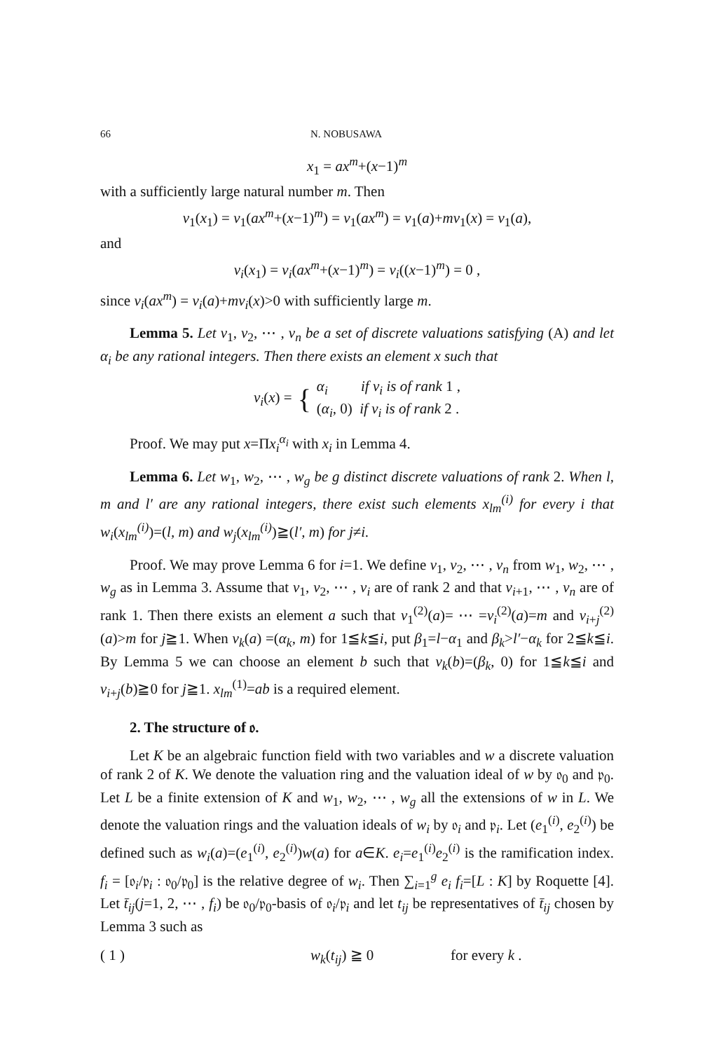66 N. NOBUSAWA
x<sub>1</sub> = ax<sup>m</sup>+(x−1)<sup>m</sup>
with a sufficiently large natural number m. Then
v<sub>1</sub>(x<sub>1</sub>) = v<sub>1</sub>(ax<sup>m</sup>+(x−1)<sup>m</sup>) = v<sub>1</sub>(ax<sup>m</sup>) = v<sub>1</sub>(a)+mv<sub>1</sub>(x) = v<sub>1</sub>(a),
and
v<sub>i</sub>(x<sub>1</sub>) = v<sub>i</sub>(ax<sup>m</sup>+(x−1)<sup>m</sup>) = v<sub>i</sub>((x−1)<sup>m</sup>) = 0 ,
since v<sub>i</sub>(ax<sup>m</sup>) = v<sub>i</sub>(a)+mv<sub>i</sub>(x)>0 with sufficiently large m.
Lemma 5. Let v<sub>1</sub>, v<sub>2</sub>, ⋯ , v<sub>n</sub> be a set of discrete valuations satisfying (A) and let α<sub>i</sub> be any rational integers. Then there exists an element x such that
v<sub>i</sub>(x) = { α<sub>i</sub> if v<sub>i</sub> is of rank 1 ,
(α<sub>i</sub>, 0) if v<sub>i</sub> is of rank 2 .
Proof. We may put x=Πx<sub>i</sub><sup>α<sub>i</sub></sup> with x<sub>i</sub> in Lemma 4.
Lemma 6. Let w<sub>1</sub>, w<sub>2</sub>, ⋯ , w<sub>g</sub> be g distinct discrete valuations of rank 2. When l, m and l′ are any rational integers, there exist such elements x<sub>lm</sub><sup>(i)</sup> for every i that w<sub>i</sub>(x<sub>lm</sub><sup>(i)</sup>)=(l, m) and w<sub>j</sub>(x<sub>lm</sub><sup>(i)</sup>)≧(l′, m) for j≠i.
Proof. We may prove Lemma 6 for i=1. We define v<sub>1</sub>, v<sub>2</sub>, ⋯ , v<sub>n</sub> from w<sub>1</sub>, w<sub>2</sub>, ⋯ , w<sub>g</sub> as in Lemma 3. Assume that v<sub>1</sub>, v<sub>2</sub>, ⋯ , v<sub>i</sub> are of rank 2 and that v<sub>i+1</sub>, ⋯ , v<sub>n</sub> are of rank 1. Then there exists an element a such that v<sub>1</sub><sup>(2)</sup>(a)= ⋯ =v<sub>i</sub><sup>(2)</sup>(a)=m and v<sub>i+j</sub><sup>(2)</sup>(a)>m for j≧1. When v<sub>k</sub>(a) =(α<sub>k</sub>, m) for 1≦k≦i, put β<sub>1</sub>=l−α<sub>1</sub> and β<sub>k</sub>>l′−α<sub>k</sub> for 2≦k≦i. By Lemma 5 we can choose an element b such that v<sub>k</sub>(b)=(β<sub>k</sub>, 0) for 1≦k≦i and v<sub>i+j</sub>(b)≧0 for j≧1. x<sub>lm</sub><sup>(1)</sup>=ab is a required element.
2. The structure of 𝔬.
Let K be an algebraic function field with two variables and w a discrete valuation of rank 2 of K. We denote the valuation ring and the valuation ideal of w by 𝔬<sub>0</sub> and 𝔭<sub>0</sub>. Let L be a finite extension of K and w<sub>1</sub>, w<sub>2</sub>, ⋯ , w<sub>g</sub> all the extensions of w in L. We denote the valuation rings and the valuation ideals of w<sub>i</sub> by 𝔬<sub>i</sub> and 𝔭<sub>i</sub>. Let (e<sub>1</sub><sup>(i)</sup>, e<sub>2</sub><sup>(i)</sup>) be defined such as w<sub>i</sub>(a)=(e<sub>1</sub><sup>(i)</sup>, e<sub>2</sub><sup>(i)</sup>)w(a) for a∈K. e<sub>i</sub>=e<sub>1</sub><sup>(i)</sup>e<sub>2</sub><sup>(i)</sup> is the ramification index. f<sub>i</sub> = [𝔬<sub>i</sub>/𝔭<sub>i</sub> : 𝔬<sub>0</sub>/𝔭<sub>0</sub>] is the relative degree of w<sub>i</sub>. Then ∑<sub>i=1</sub><sup>g</sup> e<sub>i</sub> f<sub>i</sub>=[L : K] by Roquette [4]. Let t̄<sub>ij</sub>(j=1, 2, ⋯ , f<sub>i</sub>) be 𝔬<sub>0</sub>/𝔭<sub>0</sub>-basis of 𝔬<sub>i</sub>/𝔭<sub>i</sub> and let t<sub>ij</sub> be representatives of t̄<sub>ij</sub> chosen by Lemma 3 such as
( 1 ) w<sub>k</sub>(t<sub>ij</sub>) ≧ 0 for every k .